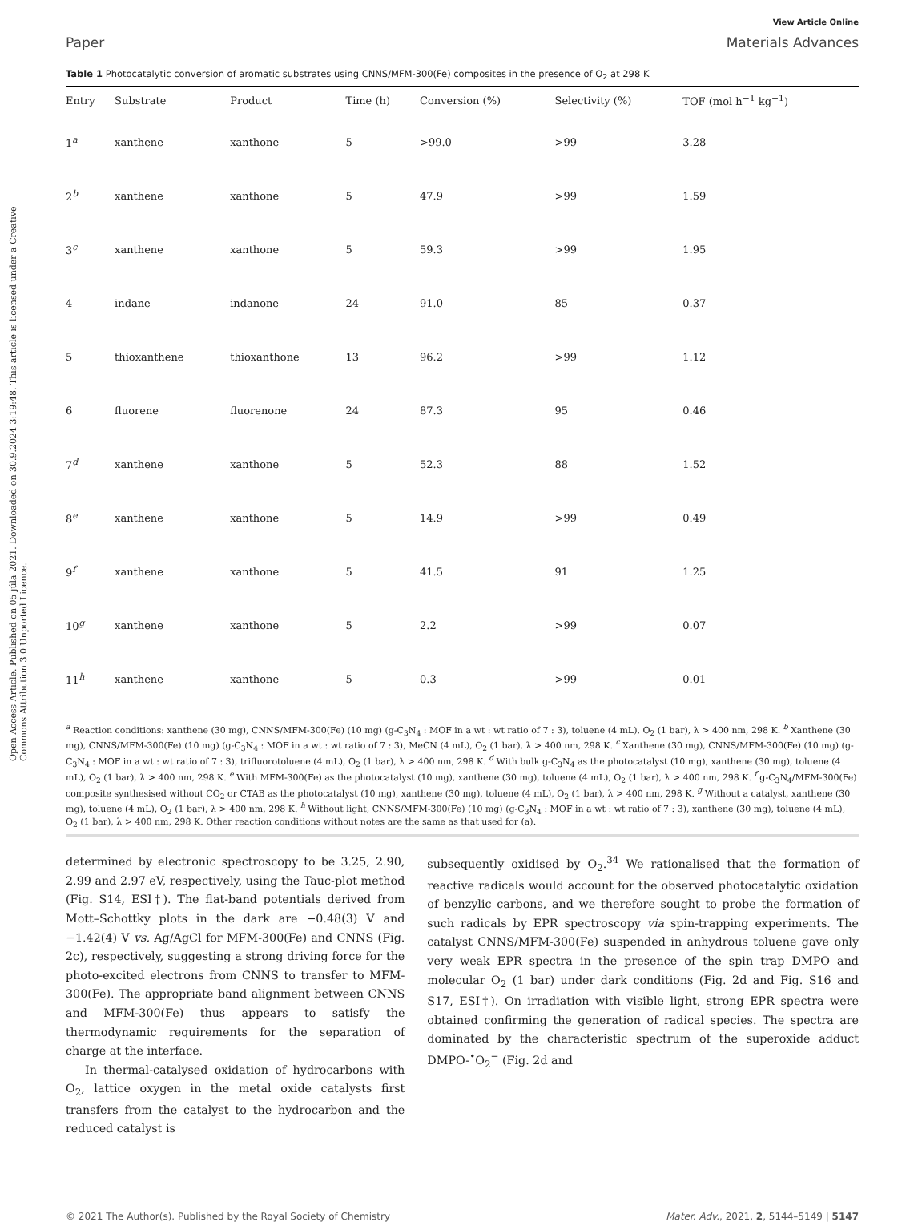Open Access Article. Published on 05 júla 2021. Downloaded on 30.9.2024 3:19:48. This article is licensed under a Creative Commons Attribution 3.0 Unported Licence.
View Article Online
Paper Materials Advances
Table 1 Photocatalytic conversion of aromatic substrates using CNNS/MFM-300(Fe) composites in the presence of O<sub>2</sub> at 298 K
| Entry | Substrate | Product | Time (h) | Conversion (%) | Selectivity (%) | TOF (mol h<sup>−1</sup> kg<sup>−1</sup>) |
| --- | --- | --- | --- | --- | --- | --- |
| 1<sup>a</sup> | xanthene | xanthone | 5 | >99.0 | >99 | 3.28 |
| 2<sup>b</sup> | xanthene | xanthone | 5 | 47.9 | >99 | 1.59 |
| 3<sup>c</sup> | xanthene | xanthone | 5 | 59.3 | >99 | 1.95 |
| 4 | indane | indanone | 24 | 91.0 | 85 | 0.37 |
| 5 | thioxanthene | thioxanthone | 13 | 96.2 | >99 | 1.12 |
| 6 | fluorene | fluorenone | 24 | 87.3 | 95 | 0.46 |
| 7<sup>d</sup> | xanthene | xanthone | 5 | 52.3 | 88 | 1.52 |
| 8<sup>e</sup> | xanthene | xanthone | 5 | 14.9 | >99 | 0.49 |
| 9<sup>f</sup> | xanthene | xanthone | 5 | 41.5 | 91 | 1.25 |
| 10<sup>g</sup> | xanthene | xanthone | 5 | 2.2 | >99 | 0.07 |
| 11<sup>h</sup> | xanthene | xanthone | 5 | 0.3 | >99 | 0.01 |
<sup>a</sup> Reaction conditions: xanthene (30 mg), CNNS/MFM-300(Fe) (10 mg) (g-C<sub>3</sub>N<sub>4</sub> : MOF in a wt : wt ratio of 7 : 3), toluene (4 mL), O<sub>2</sub> (1 bar), λ > 400 nm, 298 K. <sup>b</sup> Xanthene (30 mg), CNNS/MFM-300(Fe) (10 mg) (g-C<sub>3</sub>N<sub>4</sub> : MOF in a wt : wt ratio of 7 : 3), MeCN (4 mL), O<sub>2</sub> (1 bar), λ > 400 nm, 298 K. <sup>c</sup> Xanthene (30 mg), CNNS/MFM-300(Fe) (10 mg) (g-C<sub>3</sub>N<sub>4</sub> : MOF in a wt : wt ratio of 7 : 3), trifluorotoluene (4 mL), O<sub>2</sub> (1 bar), λ > 400 nm, 298 K. <sup>d</sup> With bulk g-C<sub>3</sub>N<sub>4</sub> as the photocatalyst (10 mg), xanthene (30 mg), toluene (4 mL), O<sub>2</sub> (1 bar), λ > 400 nm, 298 K. <sup>e</sup> With MFM-300(Fe) as the photocatalyst (10 mg), xanthene (30 mg), toluene (4 mL), O<sub>2</sub> (1 bar), λ > 400 nm, 298 K. <sup>f</sup> g-C<sub>3</sub>N<sub>4</sub>/MFM-300(Fe) composite synthesised without CO<sub>2</sub> or CTAB as the photocatalyst (10 mg), xanthene (30 mg), toluene (4 mL), O<sub>2</sub> (1 bar), λ > 400 nm, 298 K. <sup>g</sup> Without a catalyst, xanthene (30 mg), toluene (4 mL), O<sub>2</sub> (1 bar), λ > 400 nm, 298 K. <sup>h</sup> Without light, CNNS/MFM-300(Fe) (10 mg) (g-C<sub>3</sub>N<sub>4</sub> : MOF in a wt : wt ratio of 7 : 3), xanthene (30 mg), toluene (4 mL), O<sub>2</sub> (1 bar), λ > 400 nm, 298 K. Other reaction conditions without notes are the same as that used for (a).
determined by electronic spectroscopy to be 3.25, 2.90, 2.99 and 2.97 eV, respectively, using the Tauc-plot method (Fig. S14, ESI†). The flat-band potentials derived from Mott–Schottky plots in the dark are −0.48(3) V and −1.42(4) V vs. Ag/AgCl for MFM-300(Fe) and CNNS (Fig. 2c), respectively, suggesting a strong driving force for the photo-excited electrons from CNNS to transfer to MFM-300(Fe). The appropriate band alignment between CNNS and MFM-300(Fe) thus appears to satisfy the thermodynamic requirements for the separation of charge at the interface.
In thermal-catalysed oxidation of hydrocarbons with O<sub>2</sub>, lattice oxygen in the metal oxide catalysts first transfers from the catalyst to the hydrocarbon and the reduced catalyst is
subsequently oxidised by O<sub>2</sub>.<sup>34</sup> We rationalised that the formation of reactive radicals would account for the observed photocatalytic oxidation of benzylic carbons, and we therefore sought to probe the formation of such radicals by EPR spectroscopy via spin-trapping experiments. The catalyst CNNS/MFM-300(Fe) suspended in anhydrous toluene gave only very weak EPR spectra in the presence of the spin trap DMPO and molecular O<sub>2</sub> (1 bar) under dark conditions (Fig. 2d and Fig. S16 and S17, ESI†). On irradiation with visible light, strong EPR spectra were obtained confirming the generation of radical species. The spectra are dominated by the characteristic spectrum of the superoxide adduct DMPO-<sup>•</sup>O<sub>2</sub><sup>−</sup> (Fig. 2d and
© 2021 The Author(s). Published by the Royal Society of Chemistry Mater. Adv., 2021, 2, 5144–5149 | 5147